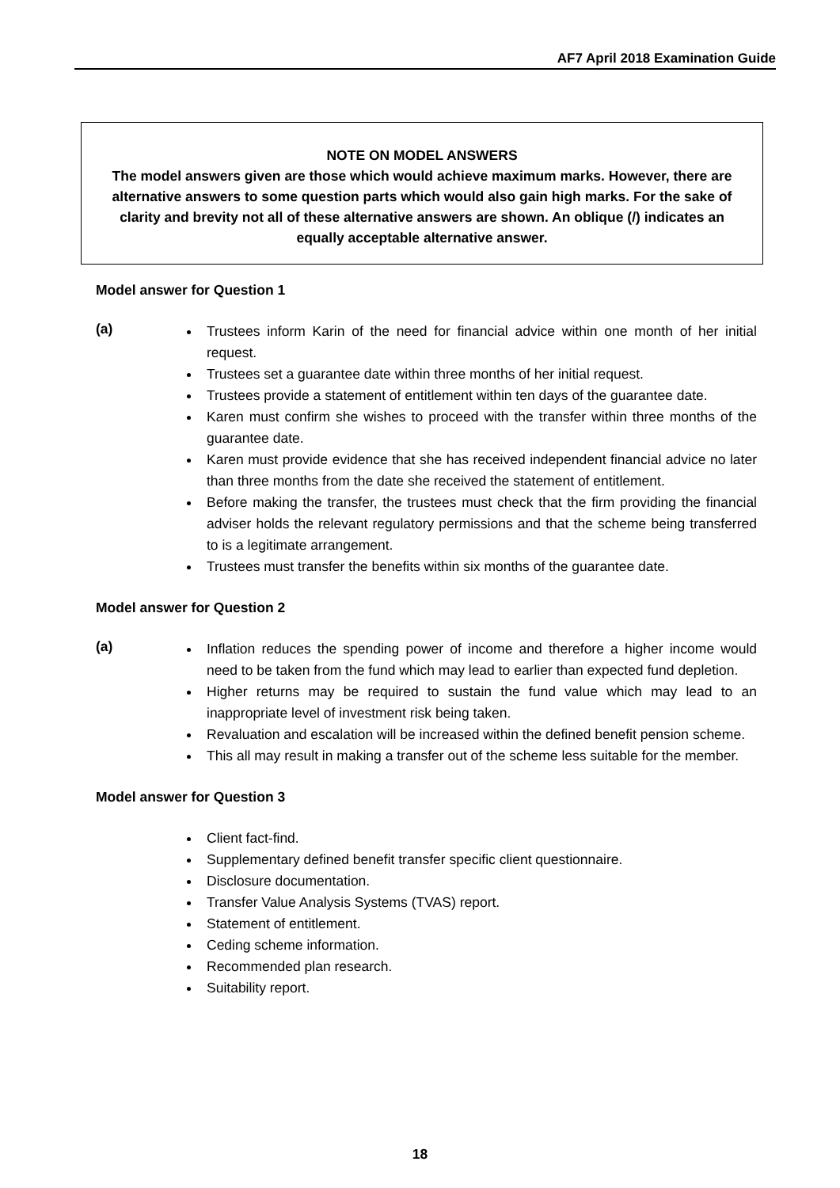AF7 April 2018 Examination Guide
NOTE ON MODEL ANSWERS
The model answers given are those which would achieve maximum marks. However, there are alternative answers to some question parts which would also gain high marks. For the sake of clarity and brevity not all of these alternative answers are shown. An oblique (/) indicates an equally acceptable alternative answer.
Model answer for Question 1
(a)
Trustees inform Karin of the need for financial advice within one month of her initial request.
Trustees set a guarantee date within three months of her initial request.
Trustees provide a statement of entitlement within ten days of the guarantee date.
Karen must confirm she wishes to proceed with the transfer within three months of the guarantee date.
Karen must provide evidence that she has received independent financial advice no later than three months from the date she received the statement of entitlement.
Before making the transfer, the trustees must check that the firm providing the financial adviser holds the relevant regulatory permissions and that the scheme being transferred to is a legitimate arrangement.
Trustees must transfer the benefits within six months of the guarantee date.
Model answer for Question 2
(a)
Inflation reduces the spending power of income and therefore a higher income would need to be taken from the fund which may lead to earlier than expected fund depletion.
Higher returns may be required to sustain the fund value which may lead to an inappropriate level of investment risk being taken.
Revaluation and escalation will be increased within the defined benefit pension scheme.
This all may result in making a transfer out of the scheme less suitable for the member.
Model answer for Question 3
Client fact-find.
Supplementary defined benefit transfer specific client questionnaire.
Disclosure documentation.
Transfer Value Analysis Systems (TVAS) report.
Statement of entitlement.
Ceding scheme information.
Recommended plan research.
Suitability report.
18